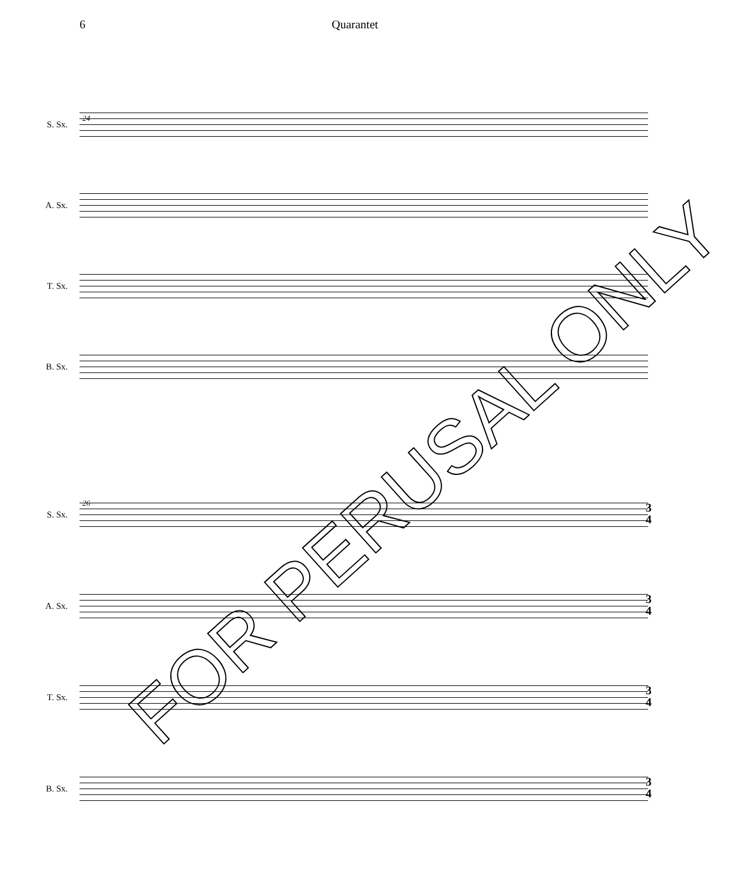6 Quarantet
24
S. Sx.
A. Sx.
T. Sx.
B. Sx.
26
S. Sx.
3
4
A. Sx.
3
4
T. Sx.
3
4
B. Sx.
3
4
FOR PERUSAL ONLY